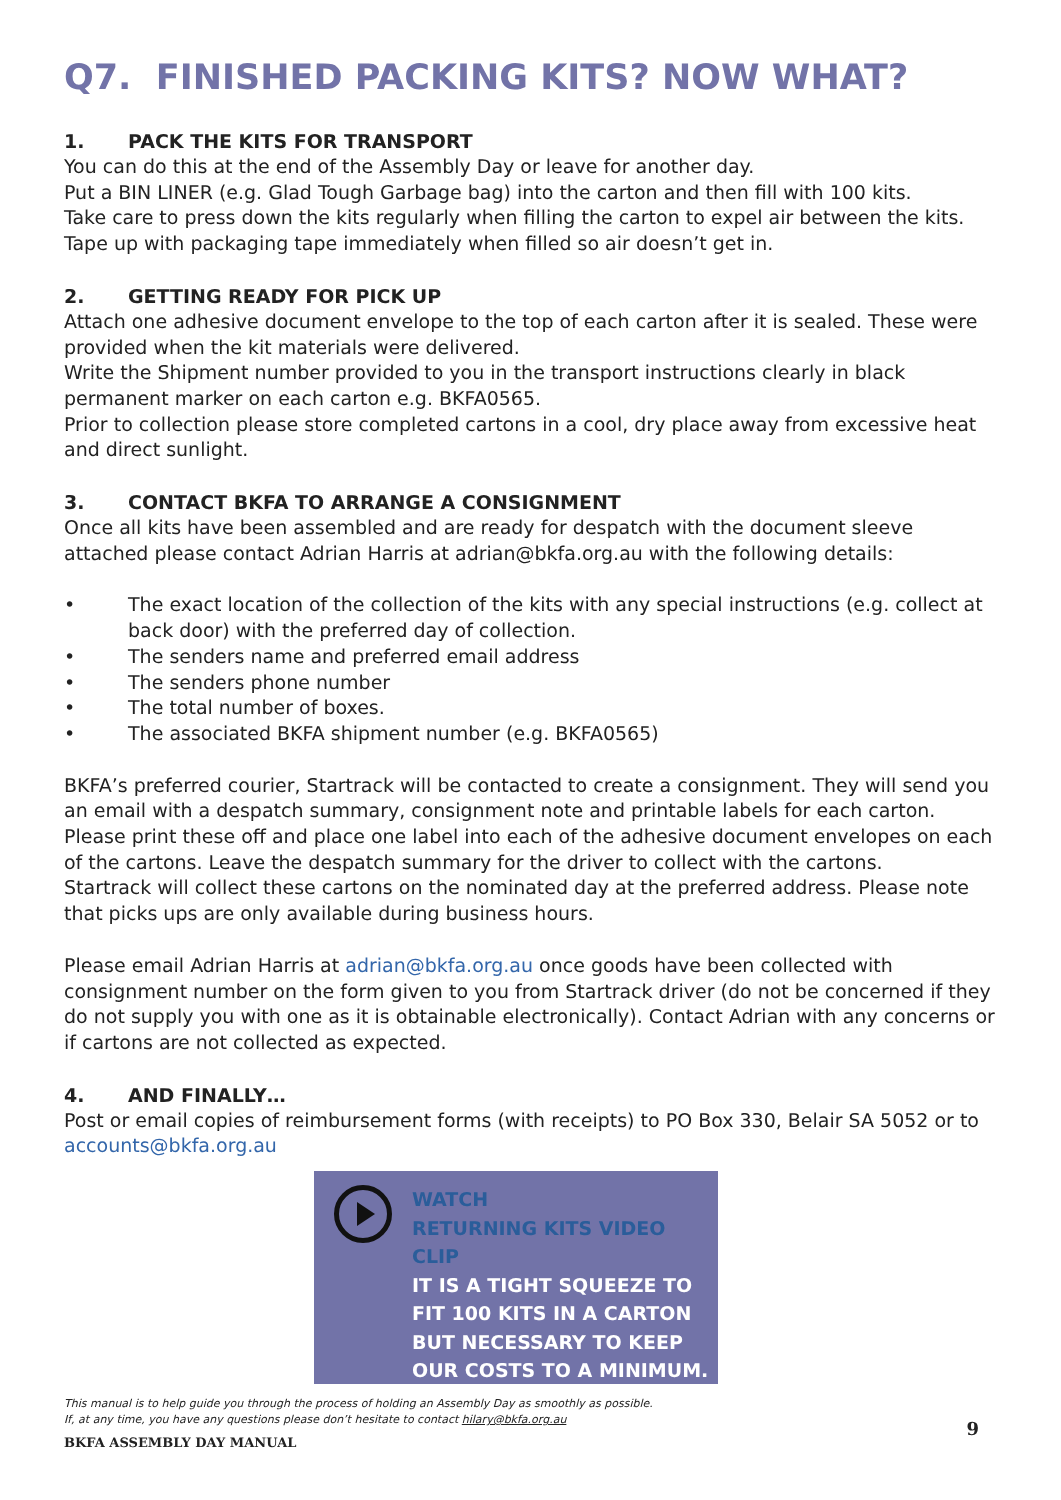Q7. FINISHED PACKING KITS? NOW WHAT?
1. PACK THE KITS FOR TRANSPORT
You can do this at the end of the Assembly Day or leave for another day.
Put a BIN LINER (e.g. Glad Tough Garbage bag) into the carton and then fill with 100 kits.
Take care to press down the kits regularly when filling the carton to expel air between the kits. Tape up with packaging tape immediately when filled so air doesn’t get in.
2. GETTING READY FOR PICK UP
Attach one adhesive document envelope to the top of each carton after it is sealed. These were provided when the kit materials were delivered.
Write the Shipment number provided to you in the transport instructions clearly in black permanent marker on each carton e.g. BKFA0565.
Prior to collection please store completed cartons in a cool, dry place away from excessive heat and direct sunlight.
3. CONTACT BKFA TO ARRANGE A CONSIGNMENT
Once all kits have been assembled and are ready for despatch with the document sleeve attached please contact Adrian Harris at adrian@bkfa.org.au with the following details:
• The exact location of the collection of the kits with any special instructions (e.g. collect at back door) with the preferred day of collection.
• The senders name and preferred email address
• The senders phone number
• The total number of boxes.
• The associated BKFA shipment number (e.g. BKFA0565)
BKFA’s preferred courier, Startrack will be contacted to create a consignment. They will send you an email with a despatch summary, consignment note and printable labels for each carton. Please print these off and place one label into each of the adhesive document envelopes on each of the cartons. Leave the despatch summary for the driver to collect with the cartons.
Startrack will collect these cartons on the nominated day at the preferred address. Please note that picks ups are only available during business hours.
Please email Adrian Harris at adrian@bkfa.org.au once goods have been collected with consignment number on the form given to you from Startrack driver (do not be concerned if they do not supply you with one as it is obtainable electronically). Contact Adrian with any concerns or if cartons are not collected as expected.
4. AND FINALLY…
Post or email copies of reimbursement forms (with receipts) to PO Box 330, Belair SA 5052 or to accounts@bkfa.org.au
WATCH
RETURNING KITS VIDEO CLIP
IT IS A TIGHT SQUEEZE TO
FIT 100 KITS IN A CARTON
BUT NECESSARY TO KEEP
OUR COSTS TO A MINIMUM.
This manual is to help guide you through the process of holding an Assembly Day as smoothly as possible.
If, at any time, you have any questions please don’t hesitate to contact hilary@bkfa.org.au
BKFA ASSEMBLY DAY MANUAL 9